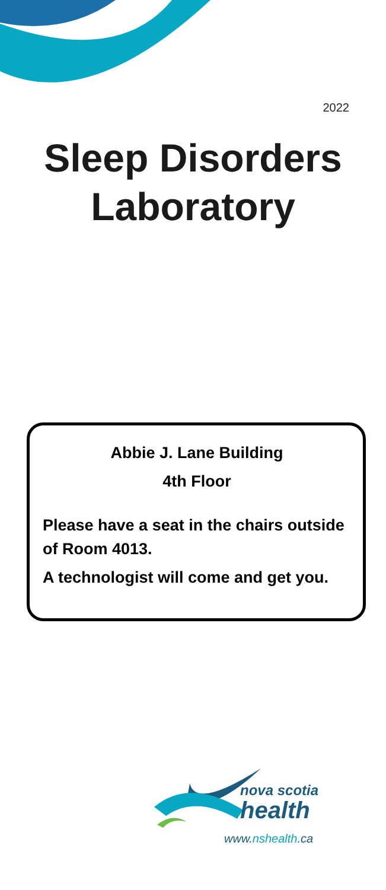2022
Sleep Disorders
Laboratory
Abbie J. Lane Building
4th Floor
Please have a seat in the chairs outside of Room 4013.
A technologist will come and get you.
nova scotia
health
www.nshealth.ca